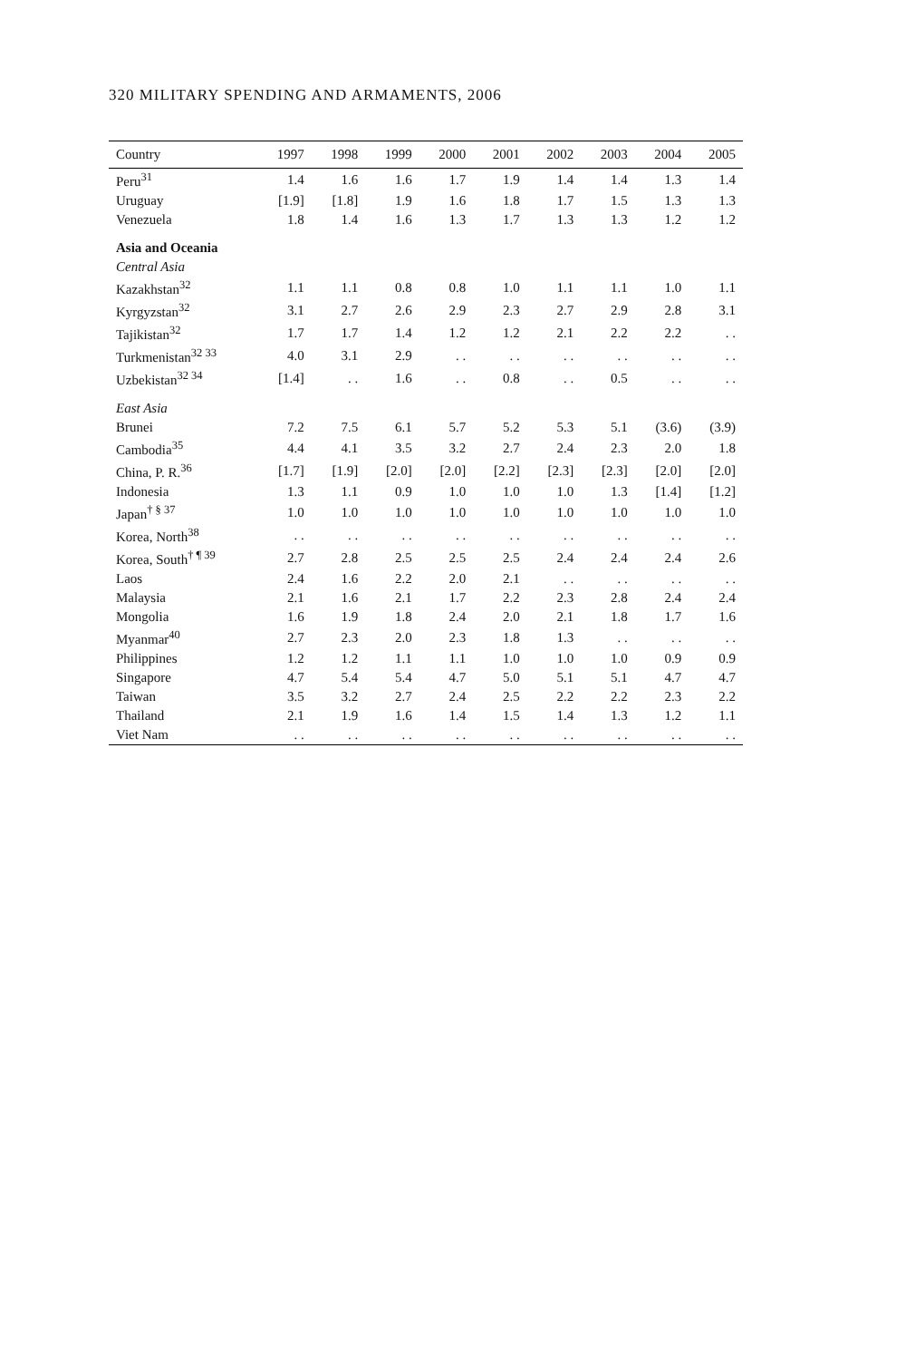320 MILITARY SPENDING AND ARMAMENTS, 2006
| Country | 1997 | 1998 | 1999 | 2000 | 2001 | 2002 | 2003 | 2004 | 2005 |
| --- | --- | --- | --- | --- | --- | --- | --- | --- | --- |
| Peru<sup>31</sup> | 1.4 | 1.6 | 1.6 | 1.7 | 1.9 | 1.4 | 1.4 | 1.3 | 1.4 |
| Uruguay | [1.9] | [1.8] | 1.9 | 1.6 | 1.8 | 1.7 | 1.5 | 1.3 | 1.3 |
| Venezuela | 1.8 | 1.4 | 1.6 | 1.3 | 1.7 | 1.3 | 1.3 | 1.2 | 1.2 |
| Asia and Oceania | | | | | | | | | |
| Central Asia | | | | | | | | | |
| Kazakhstan<sup>32</sup> | 1.1 | 1.1 | 0.8 | 0.8 | 1.0 | 1.1 | 1.1 | 1.0 | 1.1 |
| Kyrgyzstan<sup>32</sup> | 3.1 | 2.7 | 2.6 | 2.9 | 2.3 | 2.7 | 2.9 | 2.8 | 3.1 |
| Tajikistan<sup>32</sup> | 1.7 | 1.7 | 1.4 | 1.2 | 1.2 | 2.1 | 2.2 | 2.2 | . . |
| Turkmenistan<sup>32 33</sup> | 4.0 | 3.1 | 2.9 | . . | . . | . . | . . | . . | . . |
| Uzbekistan<sup>32 34</sup> | [1.4] | . . | 1.6 | . . | 0.8 | . . | 0.5 | . . | . . |
| East Asia | | | | | | | | | |
| Brunei | 7.2 | 7.5 | 6.1 | 5.7 | 5.2 | 5.3 | 5.1 | (3.6) | (3.9) |
| Cambodia<sup>35</sup> | 4.4 | 4.1 | 3.5 | 3.2 | 2.7 | 2.4 | 2.3 | 2.0 | 1.8 |
| China, P. R.<sup>36</sup> | [1.7] | [1.9] | [2.0] | [2.0] | [2.2] | [2.3] | [2.3] | [2.0] | [2.0] |
| Indonesia | 1.3 | 1.1 | 0.9 | 1.0 | 1.0 | 1.0 | 1.3 | [1.4] | [1.2] |
| Japan<sup>† § 37</sup> | 1.0 | 1.0 | 1.0 | 1.0 | 1.0 | 1.0 | 1.0 | 1.0 | 1.0 |
| Korea, North<sup>38</sup> | . . | . . | . . | . . | . . | . . | . . | . . | . . |
| Korea, South<sup>† ¶ 39</sup> | 2.7 | 2.8 | 2.5 | 2.5 | 2.5 | 2.4 | 2.4 | 2.4 | 2.6 |
| Laos | 2.4 | 1.6 | 2.2 | 2.0 | 2.1 | . . | . . | . . | . . |
| Malaysia | 2.1 | 1.6 | 2.1 | 1.7 | 2.2 | 2.3 | 2.8 | 2.4 | 2.4 |
| Mongolia | 1.6 | 1.9 | 1.8 | 2.4 | 2.0 | 2.1 | 1.8 | 1.7 | 1.6 |
| Myanmar<sup>40</sup> | 2.7 | 2.3 | 2.0 | 2.3 | 1.8 | 1.3 | . . | . . | . . |
| Philippines | 1.2 | 1.2 | 1.1 | 1.1 | 1.0 | 1.0 | 1.0 | 0.9 | 0.9 |
| Singapore | 4.7 | 5.4 | 5.4 | 4.7 | 5.0 | 5.1 | 5.1 | 4.7 | 4.7 |
| Taiwan | 3.5 | 3.2 | 2.7 | 2.4 | 2.5 | 2.2 | 2.2 | 2.3 | 2.2 |
| Thailand | 2.1 | 1.9 | 1.6 | 1.4 | 1.5 | 1.4 | 1.3 | 1.2 | 1.1 |
| Viet Nam | . . | . . | . . | . . | . . | . . | . . | . . | . . |